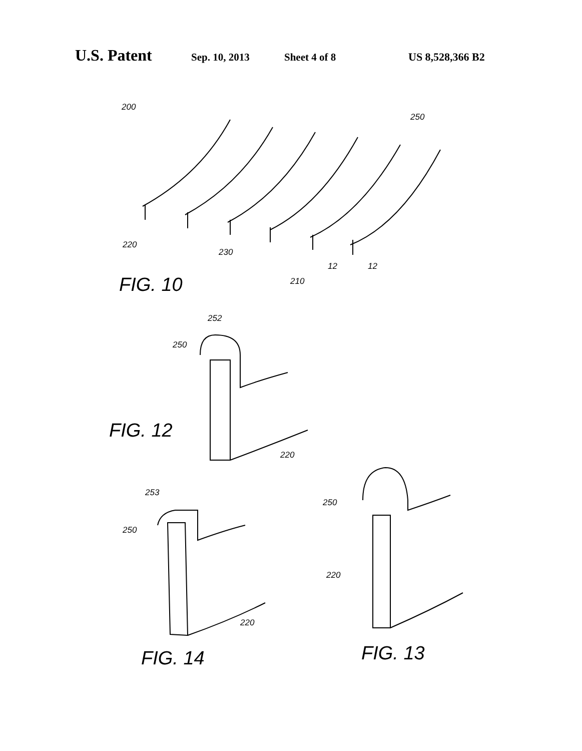U.S. Patent Sep. 10, 2013 Sheet 4 of 8 US 8,528,366 B2
200
250
220
230
12
12
210
FIG. 10
252
250
FIG. 12
220
253
250
220
FIG. 14
250
220
FIG. 13